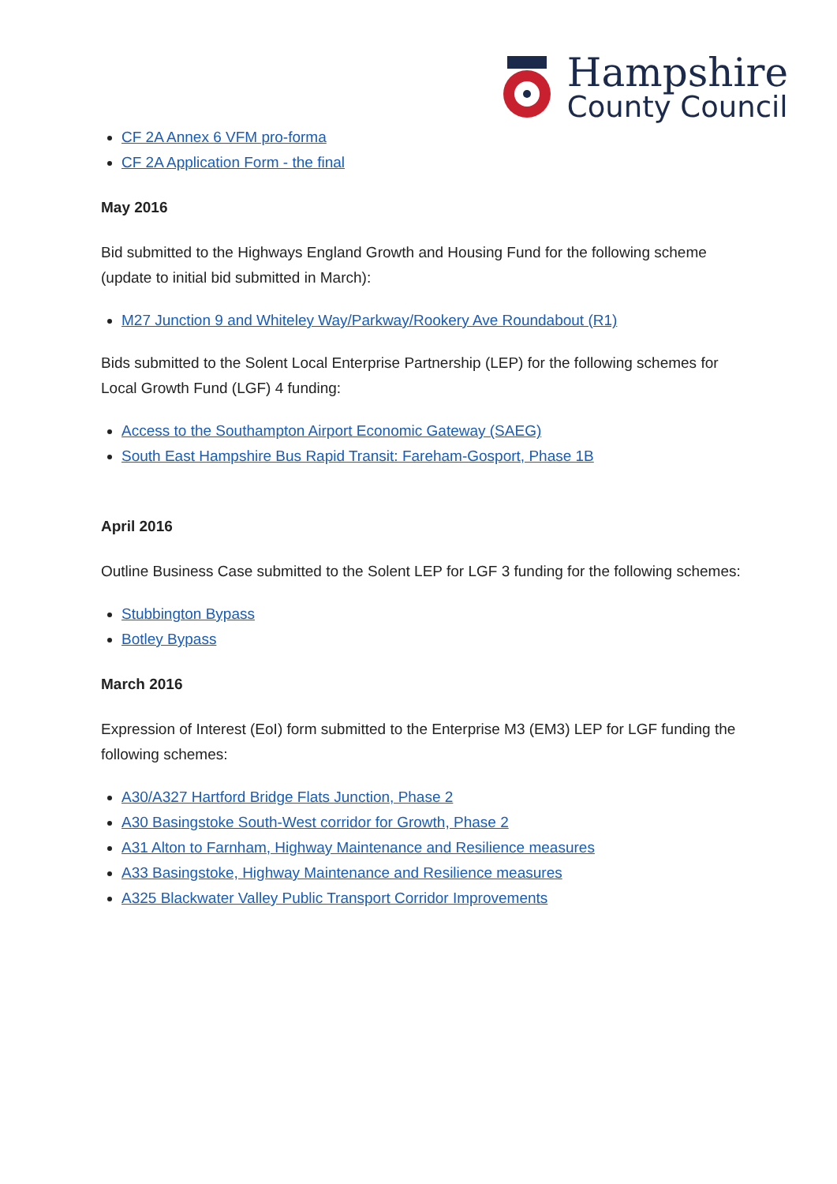Hampshire
County Council
CF 2A Annex 6 VFM pro-forma
CF 2A Application Form - the final
May 2016
Bid submitted to the Highways England Growth and Housing Fund for the following scheme (update to initial bid submitted in March):
M27 Junction 9 and Whiteley Way/Parkway/Rookery Ave Roundabout (R1)
Bids submitted to the Solent Local Enterprise Partnership (LEP) for the following schemes for Local Growth Fund (LGF) 4 funding:
Access to the Southampton Airport Economic Gateway (SAEG)
South East Hampshire Bus Rapid Transit: Fareham-Gosport, Phase 1B
April 2016
Outline Business Case submitted to the Solent LEP for LGF 3 funding for the following schemes:
Stubbington Bypass
Botley Bypass
March 2016
Expression of Interest (EoI) form submitted to the Enterprise M3 (EM3) LEP for LGF funding the following schemes:
A30/A327 Hartford Bridge Flats Junction, Phase 2
A30 Basingstoke South-West corridor for Growth, Phase 2
A31 Alton to Farnham, Highway Maintenance and Resilience measures
A33 Basingstoke, Highway Maintenance and Resilience measures
A325 Blackwater Valley Public Transport Corridor Improvements